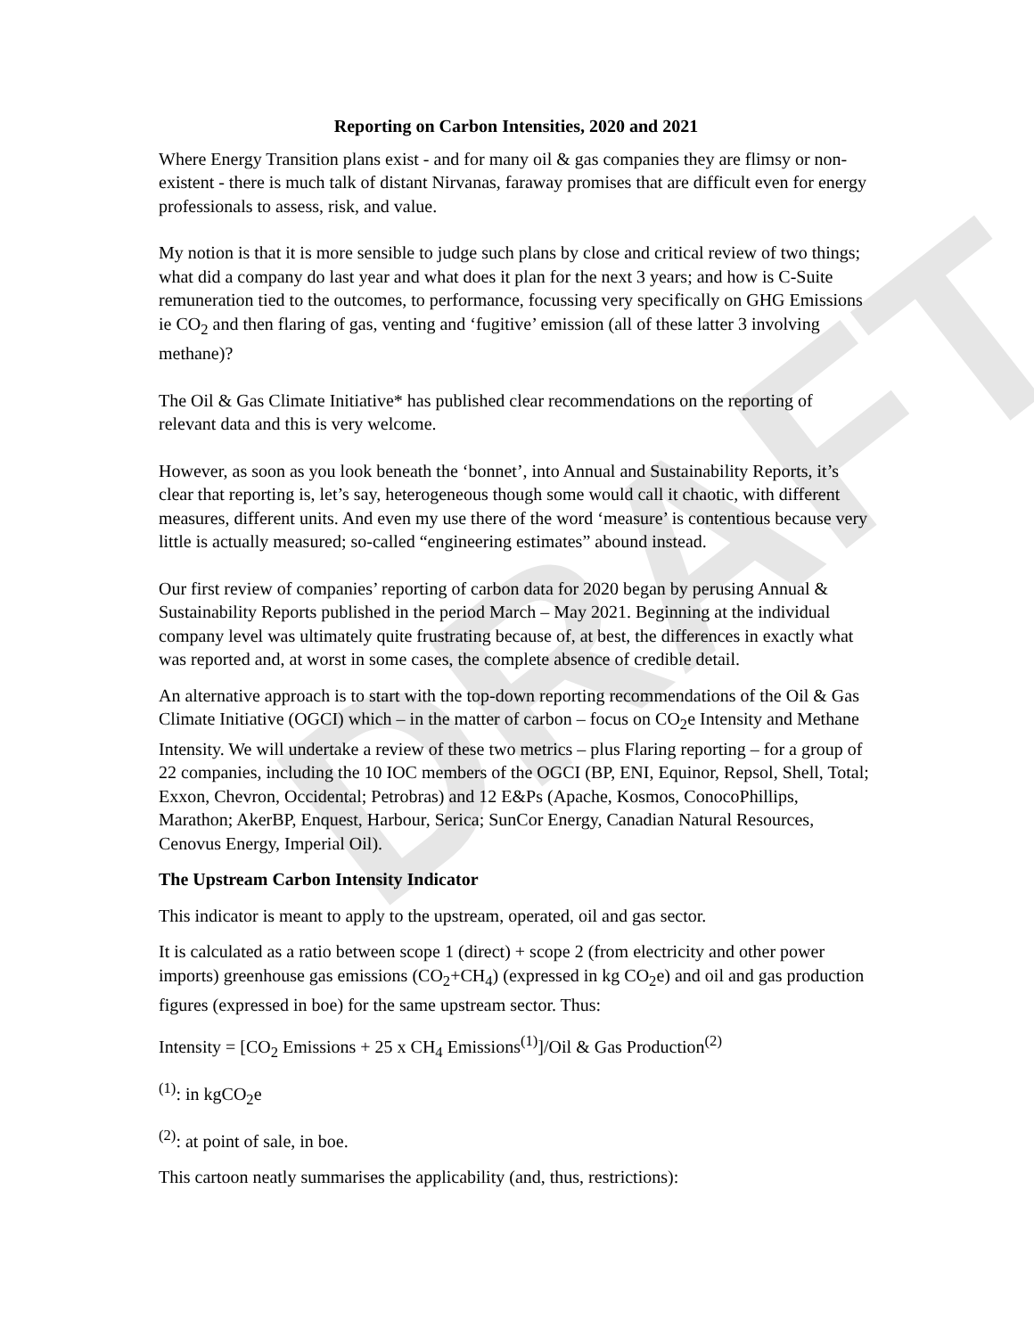DRAFT
Reporting on Carbon Intensities, 2020 and 2021
Where Energy Transition plans exist - and for many oil & gas companies they are flimsy or non-existent - there is much talk of distant Nirvanas, faraway promises that are difficult even for energy professionals to assess, risk, and value.
My notion is that it is more sensible to judge such plans by close and critical review of two things; what did a company do last year and what does it plan for the next 3 years; and how is C-Suite remuneration tied to the outcomes, to performance, focussing very specifically on GHG Emissions ie CO<sub>2</sub> and then flaring of gas, venting and ‘fugitive’ emission (all of these latter 3 involving methane)?
The Oil & Gas Climate Initiative* has published clear recommendations on the reporting of relevant data and this is very welcome.
However, as soon as you look beneath the ‘bonnet’, into Annual and Sustainability Reports, it’s clear that reporting is, let’s say, heterogeneous though some would call it chaotic, with different measures, different units. And even my use there of the word ‘measure’ is contentious because very little is actually measured; so-called “engineering estimates” abound instead.
Our first review of companies’ reporting of carbon data for 2020 began by perusing Annual & Sustainability Reports published in the period March – May 2021. Beginning at the individual company level was ultimately quite frustrating because of, at best, the differences in exactly what was reported and, at worst in some cases, the complete absence of credible detail.
An alternative approach is to start with the top-down reporting recommendations of the Oil & Gas Climate Initiative (OGCI) which – in the matter of carbon – focus on CO<sub>2</sub>e Intensity and Methane Intensity. We will undertake a review of these two metrics – plus Flaring reporting – for a group of 22 companies, including the 10 IOC members of the OGCI (BP, ENI, Equinor, Repsol, Shell, Total; Exxon, Chevron, Occidental; Petrobras) and 12 E&Ps (Apache, Kosmos, ConocoPhillips, Marathon; AkerBP, Enquest, Harbour, Serica; SunCor Energy, Canadian Natural Resources, Cenovus Energy, Imperial Oil).
The Upstream Carbon Intensity Indicator
This indicator is meant to apply to the upstream, operated, oil and gas sector.
It is calculated as a ratio between scope 1 (direct) + scope 2 (from electricity and other power imports) greenhouse gas emissions (CO<sub>2</sub>+CH<sub>4</sub>) (expressed in kg CO<sub>2</sub>e) and oil and gas production figures (expressed in boe) for the same upstream sector. Thus:
Intensity = [CO<sub>2</sub> Emissions + 25 x CH<sub>4</sub> Emissions<sup>(1)</sup>]/Oil & Gas Production<sup>(2)</sup>
<sup>(1)</sup>: in kgCO<sub>2</sub>e
<sup>(2)</sup>: at point of sale, in boe.
This cartoon neatly summarises the applicability (and, thus, restrictions):